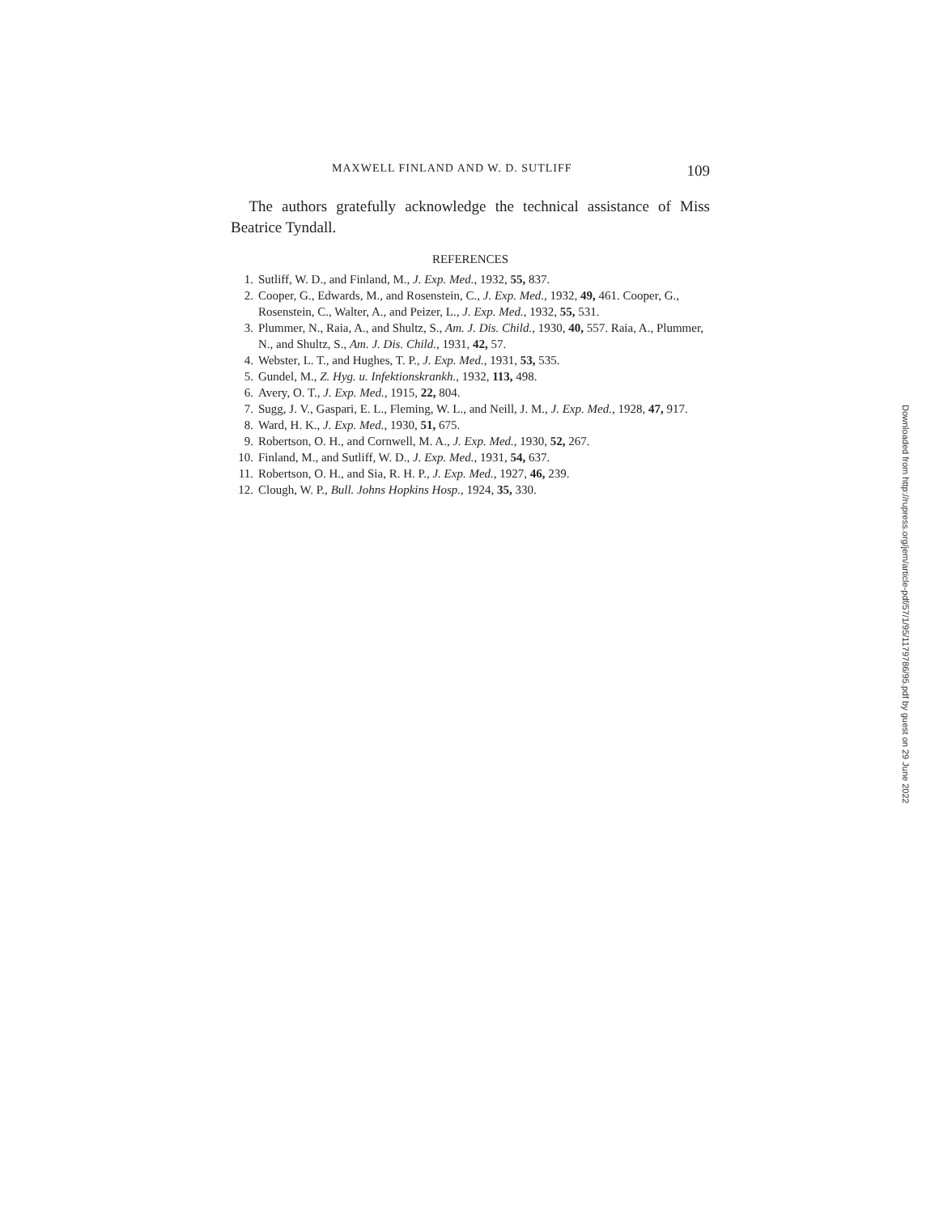MAXWELL FINLAND AND W. D. SUTLIFF 109
The authors gratefully acknowledge the technical assistance of Miss Beatrice Tyndall.
REFERENCES
1. Sutliff, W. D., and Finland, M., J. Exp. Med., 1932, 55, 837.
2. Cooper, G., Edwards, M., and Rosenstein, C., J. Exp. Med., 1932, 49, 461. Cooper, G., Rosenstein, C., Walter, A., and Peizer, L., J. Exp. Med., 1932, 55, 531.
3. Plummer, N., Raia, A., and Shultz, S., Am. J. Dis. Child., 1930, 40, 557. Raia, A., Plummer, N., and Shultz, S., Am. J. Dis. Child., 1931, 42, 57.
4. Webster, L. T., and Hughes, T. P., J. Exp. Med., 1931, 53, 535.
5. Gundel, M., Z. Hyg. u. Infektionskrankh., 1932, 113, 498.
6. Avery, O. T., J. Exp. Med., 1915, 22, 804.
7. Sugg, J. V., Gaspari, E. L., Fleming, W. L., and Neill, J. M., J. Exp. Med., 1928, 47, 917.
8. Ward, H. K., J. Exp. Med., 1930, 51, 675.
9. Robertson, O. H., and Cornwell, M. A., J. Exp. Med., 1930, 52, 267.
10. Finland, M., and Sutliff, W. D., J. Exp. Med., 1931, 54, 637.
11. Robertson, O. H., and Sia, R. H. P., J. Exp. Med., 1927, 46, 239.
12. Clough, W. P., Bull. Johns Hopkins Hosp., 1924, 35, 330.
Downloaded from http://rupress.org/jem/article-pdf/57/1/95/1179786/95.pdf by guest on 29 June 2022